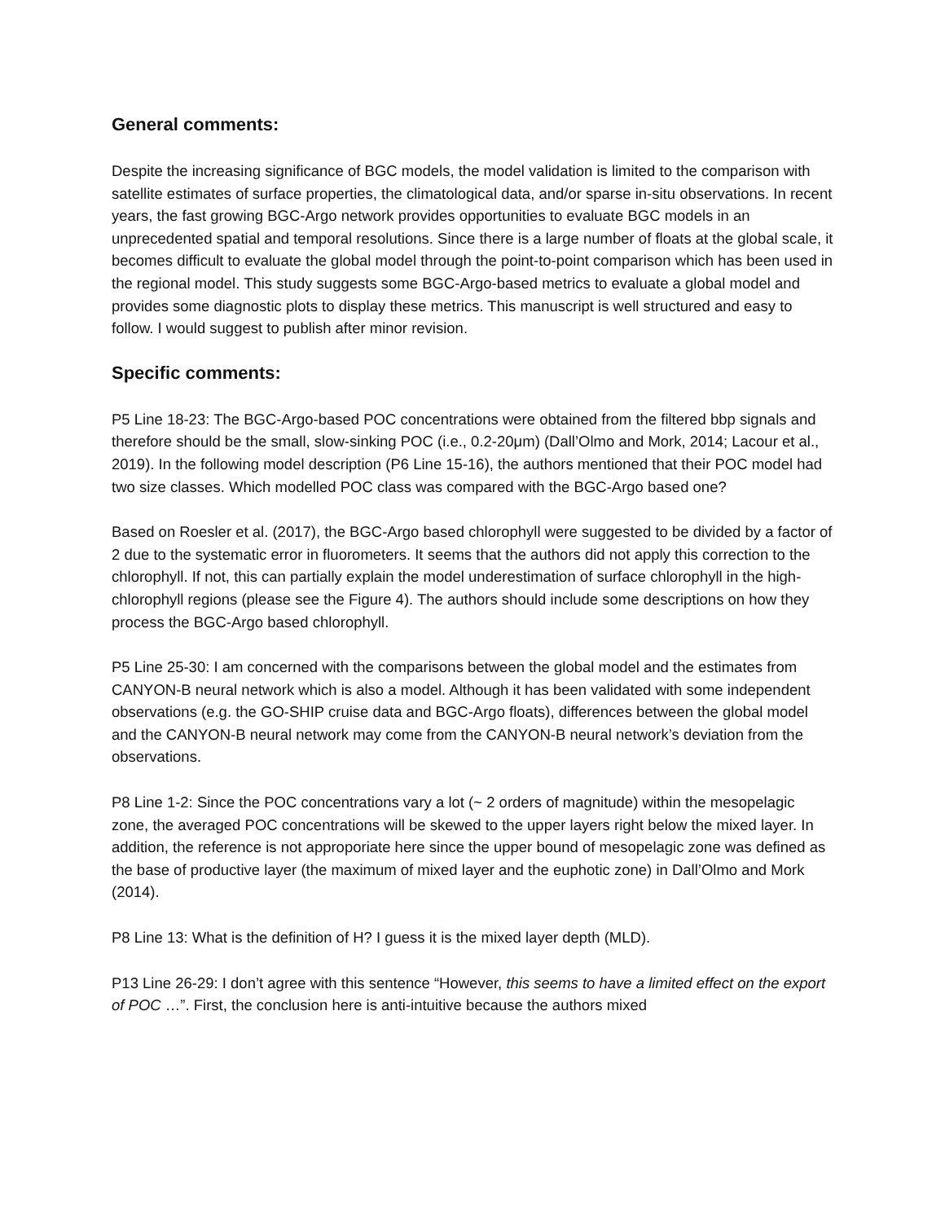General comments:
Despite the increasing significance of BGC models, the model validation is limited to the comparison with satellite estimates of surface properties, the climatological data, and/or sparse in-situ observations. In recent years, the fast growing BGC-Argo network provides opportunities to evaluate BGC models in an unprecedented spatial and temporal resolutions. Since there is a large number of floats at the global scale, it becomes difficult to evaluate the global model through the point-to-point comparison which has been used in the regional model. This study suggests some BGC-Argo-based metrics to evaluate a global model and provides some diagnostic plots to display these metrics. This manuscript is well structured and easy to follow. I would suggest to publish after minor revision.
Specific comments:
P5 Line 18-23: The BGC-Argo-based POC concentrations were obtained from the filtered bbp signals and therefore should be the small, slow-sinking POC (i.e., 0.2-20μm) (Dall’Olmo and Mork, 2014; Lacour et al., 2019). In the following model description (P6 Line 15-16), the authors mentioned that their POC model had two size classes. Which modelled POC class was compared with the BGC-Argo based one?
Based on Roesler et al. (2017), the BGC-Argo based chlorophyll were suggested to be divided by a factor of 2 due to the systematic error in fluorometers. It seems that the authors did not apply this correction to the chlorophyll. If not, this can partially explain the model underestimation of surface chlorophyll in the high-chlorophyll regions (please see the Figure 4). The authors should include some descriptions on how they process the BGC-Argo based chlorophyll.
P5 Line 25-30: I am concerned with the comparisons between the global model and the estimates from CANYON-B neural network which is also a model. Although it has been validated with some independent observations (e.g. the GO-SHIP cruise data and BGC-Argo floats), differences between the global model and the CANYON-B neural network may come from the CANYON-B neural network’s deviation from the observations.
P8 Line 1-2: Since the POC concentrations vary a lot (~ 2 orders of magnitude) within the mesopelagic zone, the averaged POC concentrations will be skewed to the upper layers right below the mixed layer. In addition, the reference is not approporiate here since the upper bound of mesopelagic zone was defined as the base of productive layer (the maximum of mixed layer and the euphotic zone) in Dall’Olmo and Mork (2014).
P8 Line 13: What is the definition of H? I guess it is the mixed layer depth (MLD).
P13 Line 26-29: I don’t agree with this sentence “However, this seems to have a limited effect on the export of POC …”. First, the conclusion here is anti-intuitive because the authors mixed